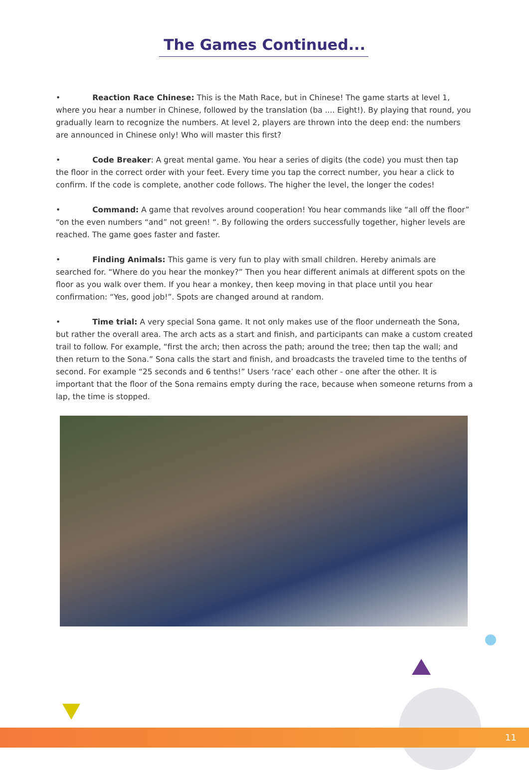The Games Continued...
• Reaction Race Chinese: This is the Math Race, but in Chinese! The game starts at level 1, where you hear a number in Chinese, followed by the translation (ba .... Eight!). By playing that round, you gradually learn to recognize the numbers. At level 2, players are thrown into the deep end: the numbers are announced in Chinese only! Who will master this first?
• Code Breaker: A great mental game. You hear a series of digits (the code) you must then tap the floor in the correct order with your feet. Every time you tap the correct number, you hear a click to confirm. If the code is complete, another code follows. The higher the level, the longer the codes!
• Command: A game that revolves around cooperation! You hear commands like “all off the floor” “on the even numbers “and” not green! “. By following the orders successfully together, higher levels are reached. The game goes faster and faster.
• Finding Animals: This game is very fun to play with small children. Hereby animals are searched for. “Where do you hear the monkey?” Then you hear different animals at different spots on the floor as you walk over them. If you hear a monkey, then keep moving in that place until you hear confirmation: “Yes, good job!”. Spots are changed around at random.
• Time trial: A very special Sona game. It not only makes use of the floor underneath the Sona, but rather the overall area. The arch acts as a start and finish, and participants can make a custom created trail to follow. For example, “first the arch; then across the path; around the tree; then tap the wall; and then return to the Sona.” Sona calls the start and finish, and broadcasts the traveled time to the tenths of second. For example “25 seconds and 6 tenths!” Users ‘race’ each other - one after the other. It is important that the floor of the Sona remains empty during the race, because when someone returns from a lap, the time is stopped.
11